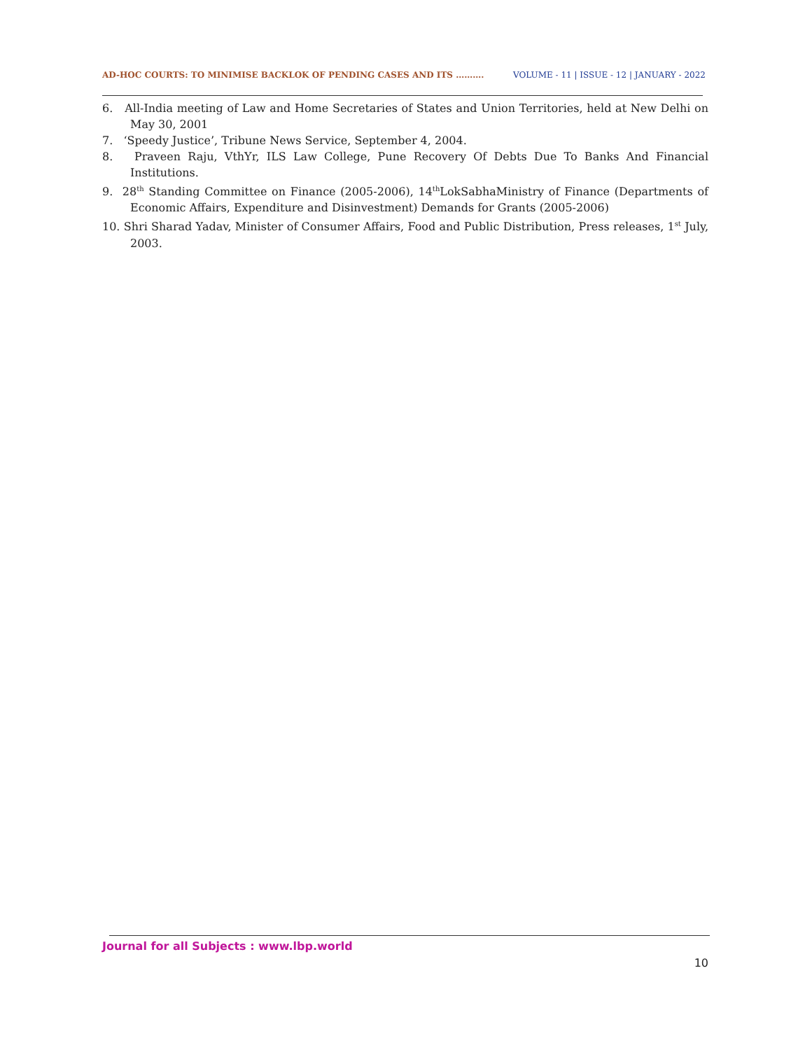AD-HOC COURTS: TO MINIMISE BACKLOK OF PENDING CASES AND ITS ………. VOLUME - 11 | ISSUE - 12 | JANUARY - 2022
6. All-India meeting of Law and Home Secretaries of States and Union Territories, held at New Delhi on May 30, 2001
7. ‘Speedy Justice’, Tribune News Service, September 4, 2004.
8. Praveen Raju, VthYr, ILS Law College, Pune Recovery Of Debts Due To Banks And Financial Institutions.
9. 28<sup>th</sup> Standing Committee on Finance (2005-2006), 14<sup>th</sup>LokSabhaMinistry of Finance (Departments of Economic Affairs, Expenditure and Disinvestment) Demands for Grants (2005-2006)
10. Shri Sharad Yadav, Minister of Consumer Affairs, Food and Public Distribution, Press releases, 1<sup>st</sup> July, 2003.
Journal for all Subjects : www.lbp.world
10